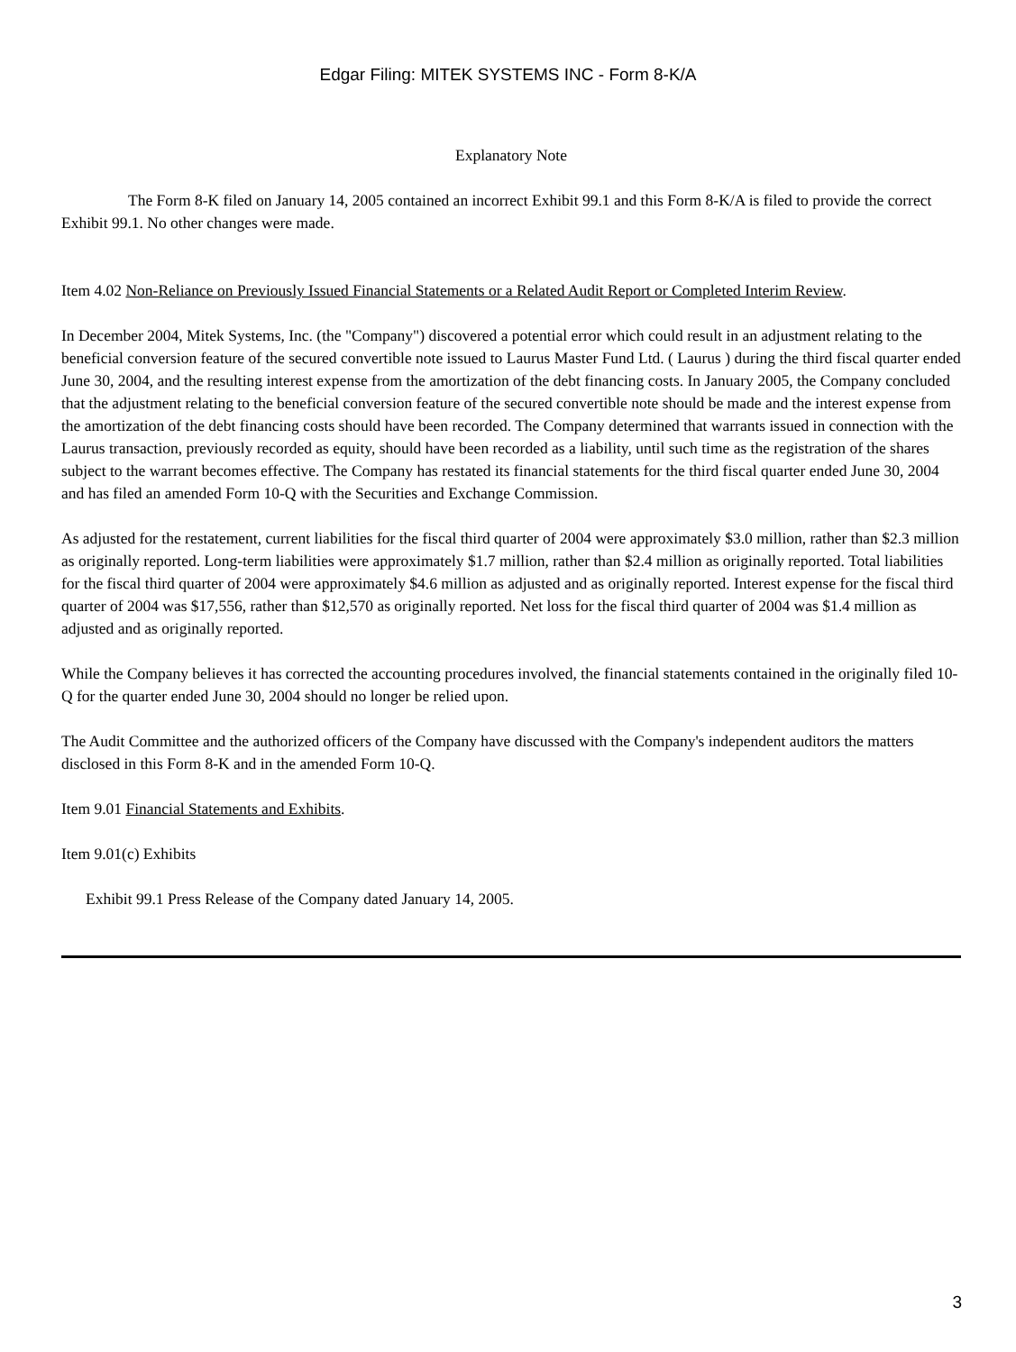Edgar Filing: MITEK SYSTEMS INC - Form 8-K/A
Explanatory Note
The Form 8-K filed on January 14, 2005 contained an incorrect Exhibit 99.1 and this Form 8-K/A is filed to provide the correct Exhibit 99.1. No other changes were made.
Item 4.02 Non-Reliance on Previously Issued Financial Statements or a Related Audit Report or Completed Interim Review.
In December 2004, Mitek Systems, Inc. (the "Company") discovered a potential error which could result in an adjustment relating to the beneficial conversion feature of the secured convertible note issued to Laurus Master Fund Ltd. ( Laurus ) during the third fiscal quarter ended June 30, 2004, and the resulting interest expense from the amortization of the debt financing costs. In January 2005, the Company concluded that the adjustment relating to the beneficial conversion feature of the secured convertible note should be made and the interest expense from the amortization of the debt financing costs should have been recorded. The Company determined that warrants issued in connection with the Laurus transaction, previously recorded as equity, should have been recorded as a liability, until such time as the registration of the shares subject to the warrant becomes effective. The Company has restated its financial statements for the third fiscal quarter ended June 30, 2004 and has filed an amended Form 10-Q with the Securities and Exchange Commission.
As adjusted for the restatement, current liabilities for the fiscal third quarter of 2004 were approximately $3.0 million, rather than $2.3 million as originally reported. Long-term liabilities were approximately $1.7 million, rather than $2.4 million as originally reported. Total liabilities for the fiscal third quarter of 2004 were approximately $4.6 million as adjusted and as originally reported. Interest expense for the fiscal third quarter of 2004 was $17,556, rather than $12,570 as originally reported. Net loss for the fiscal third quarter of 2004 was $1.4 million as adjusted and as originally reported.
While the Company believes it has corrected the accounting procedures involved, the financial statements contained in the originally filed 10-Q for the quarter ended June 30, 2004 should no longer be relied upon.
The Audit Committee and the authorized officers of the Company have discussed with the Company's independent auditors the matters disclosed in this Form 8-K and in the amended Form 10-Q.
Item 9.01 Financial Statements and Exhibits.
Item 9.01(c) Exhibits
Exhibit 99.1 Press Release of the Company dated January 14, 2005.
3